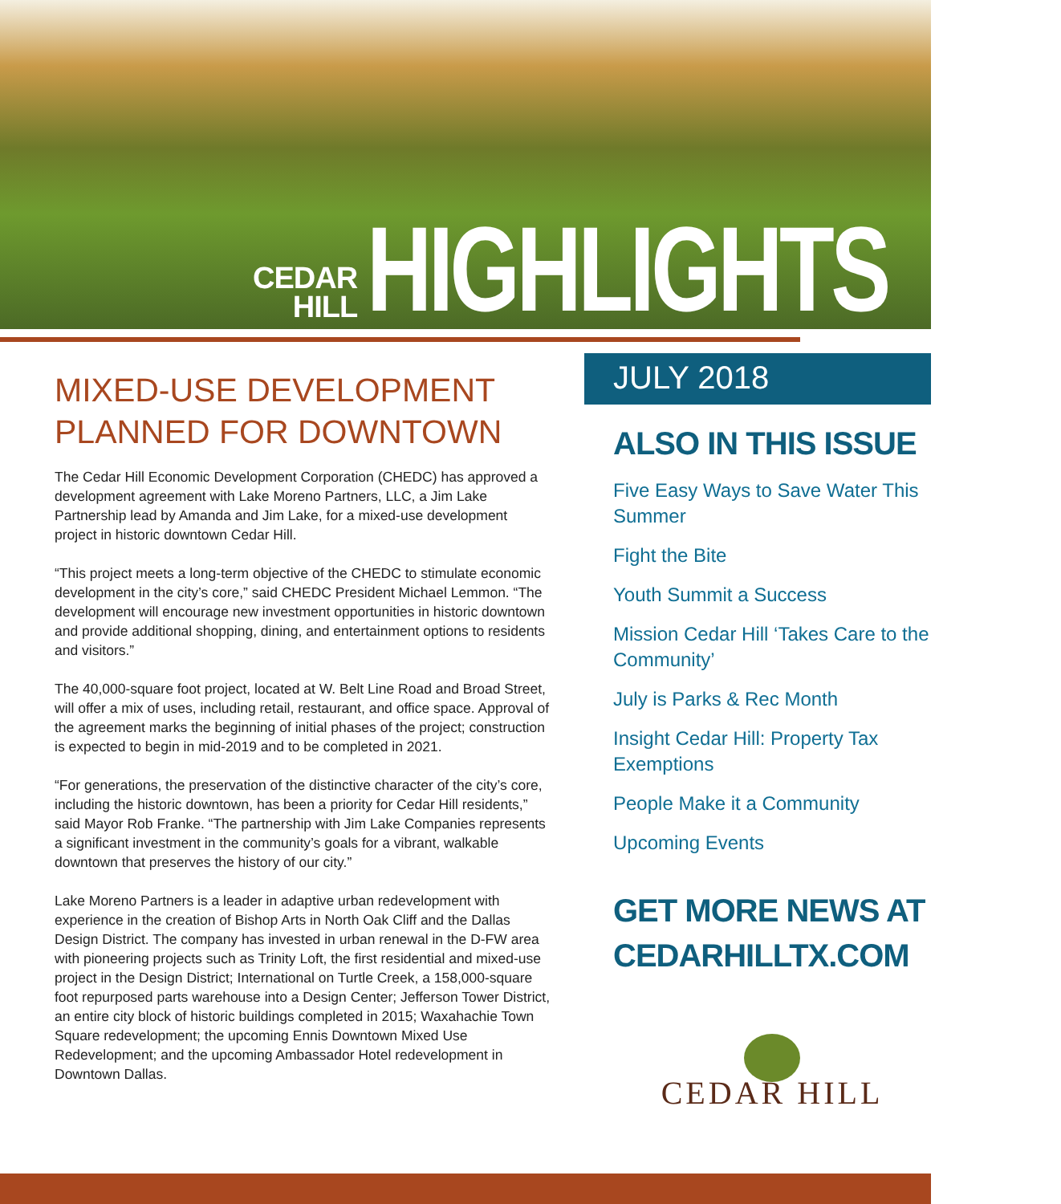CEDAR
HILL
HIGHLIGHTS
MIXED-USE DEVELOPMENT PLANNED FOR DOWNTOWN
The Cedar Hill Economic Development Corporation (CHEDC) has approved a development agreement with Lake Moreno Partners, LLC, a Jim Lake Partnership lead by Amanda and Jim Lake, for a mixed-use development project in historic downtown Cedar Hill.
“This project meets a long-term objective of the CHEDC to stimulate economic development in the city’s core,” said CHEDC President Michael Lemmon. “The development will encourage new investment opportunities in historic downtown and provide additional shopping, dining, and entertainment options to residents and visitors.”
The 40,000-square foot project, located at W. Belt Line Road and Broad Street, will offer a mix of uses, including retail, restaurant, and office space. Approval of the agreement marks the beginning of initial phases of the project; construction is expected to begin in mid-2019 and to be completed in 2021.
“For generations, the preservation of the distinctive character of the city’s core, including the historic downtown, has been a priority for Cedar Hill residents,” said Mayor Rob Franke. “The partnership with Jim Lake Companies represents a significant investment in the community’s goals for a vibrant, walkable downtown that preserves the history of our city.”
Lake Moreno Partners is a leader in adaptive urban redevelopment with experience in the creation of Bishop Arts in North Oak Cliff and the Dallas Design District. The company has invested in urban renewal in the D-FW area with pioneering projects such as Trinity Loft, the first residential and mixed-use project in the Design District; International on Turtle Creek, a 158,000-square foot repurposed parts warehouse into a Design Center; Jefferson Tower District, an entire city block of historic buildings completed in 2015; Waxahachie Town Square redevelopment; the upcoming Ennis Downtown Mixed Use Redevelopment; and the upcoming Ambassador Hotel redevelopment in Downtown Dallas.
JULY 2018
ALSO IN THIS ISSUE
Five Easy Ways to Save Water This Summer
Fight the Bite
Youth Summit a Success
Mission Cedar Hill ‘Takes Care to the Community’
July is Parks & Rec Month
Insight Cedar Hill: Property Tax Exemptions
People Make it a Community
Upcoming Events
GET MORE NEWS AT CEDARHILLTX.COM
CEDAR HILL